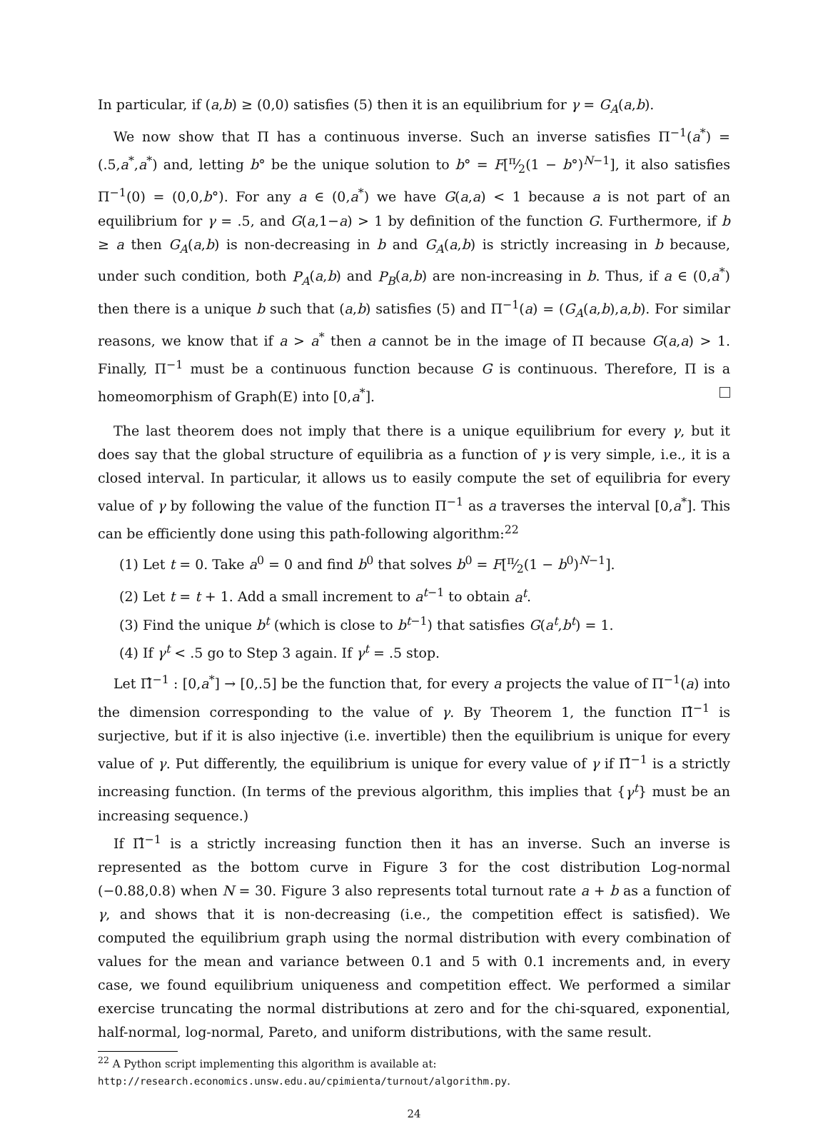In particular, if (a,b) ≥ (0,0) satisfies (5) then it is an equilibrium for γ = G<sub>A</sub>(a,b).
We now show that Π has a continuous inverse. Such an inverse satisfies Π<sup>−1</sup>(a<sup>*</sup>) = (.5,a<sup>*</sup>,a<sup>*</sup>) and, letting b° be the unique solution to b° = F[π⁄2(1 − b°)<sup>N−1</sup>], it also satisfies Π<sup>−1</sup>(0) = (0,0,b°). For any a ∈ (0,a<sup>*</sup>) we have G(a,a) < 1 because a is not part of an equilibrium for γ = .5, and G(a,1−a) > 1 by definition of the function G. Furthermore, if b ≥ a then G<sub>A</sub>(a,b) is non-decreasing in b and G<sub>A</sub>(a,b) is strictly increasing in b because, under such condition, both P<sub>A</sub>(a,b) and P<sub>B</sub>(a,b) are non-increasing in b. Thus, if a ∈ (0,a<sup>*</sup>) then there is a unique b such that (a,b) satisfies (5) and Π<sup>−1</sup>(a) = (G<sub>A</sub>(a,b),a,b). For similar reasons, we know that if a > a<sup>*</sup> then a cannot be in the image of Π because G(a,a) > 1. Finally, Π<sup>−1</sup> must be a continuous function because G is continuous. Therefore, Π is a homeomorphism of Graph(E) into [0,a<sup>*</sup>].
The last theorem does not imply that there is a unique equilibrium for every γ, but it does say that the global structure of equilibria as a function of γ is very simple, i.e., it is a closed interval. In particular, it allows us to easily compute the set of equilibria for every value of γ by following the value of the function Π<sup>−1</sup> as a traverses the interval [0,a<sup>*</sup>]. This can be efficiently done using this path-following algorithm:<sup>22</sup>
(1) Let t = 0. Take a<sup>0</sup> = 0 and find b<sup>0</sup> that solves b<sup>0</sup> = F[π⁄2(1 − b<sup>0</sup>)<sup>N−1</sup>].
(2) Let t = t + 1. Add a small increment to a<sup>t−1</sup> to obtain a<sup>t</sup>.
(3) Find the unique b<sup>t</sup> (which is close to b<sup>t−1</sup>) that satisfies G(a<sup>t</sup>,b<sup>t</sup>) = 1.
(4) If γ<sup>t</sup> < .5 go to Step 3 again. If γ<sup>t</sup> = .5 stop.
Let Π̂<sup>−1</sup> : [0,a<sup>*</sup>] → [0,.5] be the function that, for every a projects the value of Π<sup>−1</sup>(a) into the dimension corresponding to the value of γ. By Theorem 1, the function Π̂<sup>−1</sup> is surjective, but if it is also injective (i.e. invertible) then the equilibrium is unique for every value of γ. Put differently, the equilibrium is unique for every value of γ if Π̂<sup>−1</sup> is a strictly increasing function. (In terms of the previous algorithm, this implies that {γ<sup>t</sup>} must be an increasing sequence.)
If Π̂<sup>−1</sup> is a strictly increasing function then it has an inverse. Such an inverse is represented as the bottom curve in Figure 3 for the cost distribution Log-normal (−0.88,0.8) when N = 30. Figure 3 also represents total turnout rate a + b as a function of γ, and shows that it is non-decreasing (i.e., the competition effect is satisfied). We computed the equilibrium graph using the normal distribution with every combination of values for the mean and variance between 0.1 and 5 with 0.1 increments and, in every case, we found equilibrium uniqueness and competition effect. We performed a similar exercise truncating the normal distributions at zero and for the chi-squared, exponential, half-normal, log-normal, Pareto, and uniform distributions, with the same result.
<sup>22</sup> A Python script implementing this algorithm is available at:
http://research.economics.unsw.edu.au/cpimienta/turnout/algorithm.py.
24